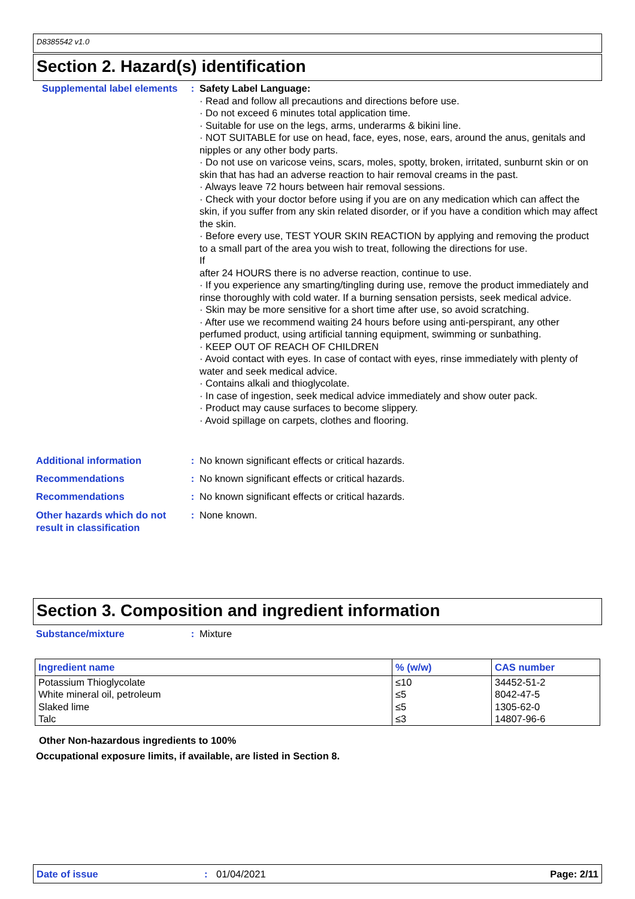D8385542 v1.0
Section 2. Hazard(s) identification
Supplemental label elements
: Safety Label Language:
· Read and follow all precautions and directions before use.
· Do not exceed 6 minutes total application time.
· Suitable for use on the legs, arms, underarms & bikini line.
· NOT SUITABLE for use on head, face, eyes, nose, ears, around the anus, genitals and nipples or any other body parts.
· Do not use on varicose veins, scars, moles, spotty, broken, irritated, sunburnt skin or on skin that has had an adverse reaction to hair removal creams in the past.
· Always leave 72 hours between hair removal sessions.
· Check with your doctor before using if you are on any medication which can affect the skin, if you suffer from any skin related disorder, or if you have a condition which may affect the skin.
· Before every use, TEST YOUR SKIN REACTION by applying and removing the product to a small part of the area you wish to treat, following the directions for use.
If
after 24 HOURS there is no adverse reaction, continue to use.
· If you experience any smarting/tingling during use, remove the product immediately and rinse thoroughly with cold water. If a burning sensation persists, seek medical advice.
· Skin may be more sensitive for a short time after use, so avoid scratching.
· After use we recommend waiting 24 hours before using anti-perspirant, any other perfumed product, using artificial tanning equipment, swimming or sunbathing.
· KEEP OUT OF REACH OF CHILDREN
· Avoid contact with eyes. In case of contact with eyes, rinse immediately with plenty of water and seek medical advice.
· Contains alkali and thioglycolate.
· In case of ingestion, seek medical advice immediately and show outer pack.
· Product may cause surfaces to become slippery.
· Avoid spillage on carpets, clothes and flooring.
Additional information : No known significant effects or critical hazards.
Recommendations : No known significant effects or critical hazards.
Recommendations : No known significant effects or critical hazards.
Other hazards which do not result in classification
: None known.
Section 3. Composition and ingredient information
Substance/mixture : Mixture
| Ingredient name | % (w/w) | CAS number |
| --- | --- | --- |
| Potassium Thioglycolate | ≤10 | 34452-51-2 |
| White mineral oil, petroleum | ≤5 | 8042-47-5 |
| Slaked lime | ≤5 | 1305-62-0 |
| Talc | ≤3 | 14807-96-6 |
Other Non-hazardous ingredients to 100%
Occupational exposure limits, if available, are listed in Section 8.
Date of issue: 01/04/2021 Page: 2/11